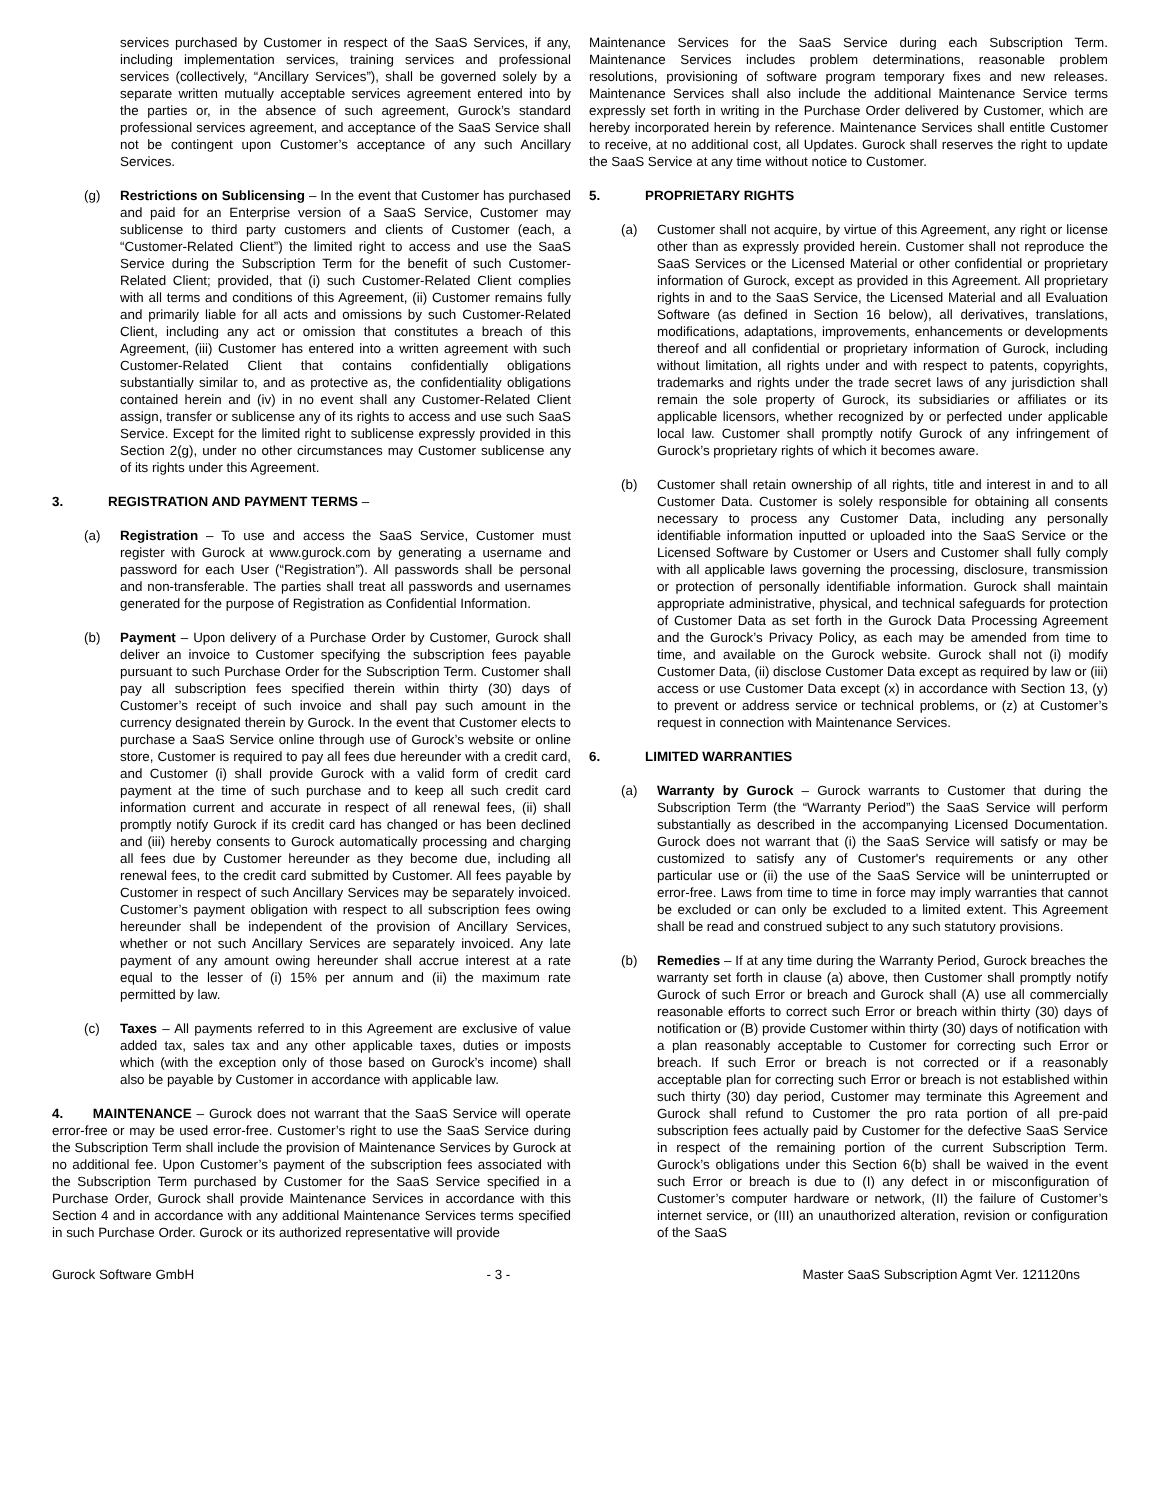services purchased by Customer in respect of the SaaS Services, if any, including implementation services, training services and professional services (collectively, “Ancillary Services”), shall be governed solely by a separate written mutually acceptable services agreement entered into by the parties or, in the absence of such agreement, Gurock’s standard professional services agreement, and acceptance of the SaaS Service shall not be contingent upon Customer’s acceptance of any such Ancillary Services.
(g) Restrictions on Sublicensing – In the event that Customer has purchased and paid for an Enterprise version of a SaaS Service, Customer may sublicense to third party customers and clients of Customer (each, a “Customer-Related Client”) the limited right to access and use the SaaS Service during the Subscription Term for the benefit of such Customer-Related Client; provided, that (i) such Customer-Related Client complies with all terms and conditions of this Agreement, (ii) Customer remains fully and primarily liable for all acts and omissions by such Customer-Related Client, including any act or omission that constitutes a breach of this Agreement, (iii) Customer has entered into a written agreement with such Customer-Related Client that contains confidentially obligations substantially similar to, and as protective as, the confidentiality obligations contained herein and (iv) in no event shall any Customer-Related Client assign, transfer or sublicense any of its rights to access and use such SaaS Service. Except for the limited right to sublicense expressly provided in this Section 2(g), under no other circumstances may Customer sublicense any of its rights under this Agreement.
3. REGISTRATION AND PAYMENT TERMS –
(a) Registration – To use and access the SaaS Service, Customer must register with Gurock at www.gurock.com by generating a username and password for each User (“Registration”). All passwords shall be personal and non-transferable. The parties shall treat all passwords and usernames generated for the purpose of Registration as Confidential Information.
(b) Payment – Upon delivery of a Purchase Order by Customer, Gurock shall deliver an invoice to Customer specifying the subscription fees payable pursuant to such Purchase Order for the Subscription Term. Customer shall pay all subscription fees specified therein within thirty (30) days of Customer’s receipt of such invoice and shall pay such amount in the currency designated therein by Gurock. In the event that Customer elects to purchase a SaaS Service online through use of Gurock’s website or online store, Customer is required to pay all fees due hereunder with a credit card, and Customer (i) shall provide Gurock with a valid form of credit card payment at the time of such purchase and to keep all such credit card information current and accurate in respect of all renewal fees, (ii) shall promptly notify Gurock if its credit card has changed or has been declined and (iii) hereby consents to Gurock automatically processing and charging all fees due by Customer hereunder as they become due, including all renewal fees, to the credit card submitted by Customer. All fees payable by Customer in respect of such Ancillary Services may be separately invoiced. Customer’s payment obligation with respect to all subscription fees owing hereunder shall be independent of the provision of Ancillary Services, whether or not such Ancillary Services are separately invoiced. Any late payment of any amount owing hereunder shall accrue interest at a rate equal to the lesser of (i) 15% per annum and (ii) the maximum rate permitted by law.
(c) Taxes – All payments referred to in this Agreement are exclusive of value added tax, sales tax and any other applicable taxes, duties or imposts which (with the exception only of those based on Gurock’s income) shall also be payable by Customer in accordance with applicable law.
4. MAINTENANCE – Gurock does not warrant that the SaaS Service will operate error-free or may be used error-free. Customer’s right to use the SaaS Service during the Subscription Term shall include the provision of Maintenance Services by Gurock at no additional fee. Upon Customer’s payment of the subscription fees associated with the Subscription Term purchased by Customer for the SaaS Service specified in a Purchase Order, Gurock shall provide Maintenance Services in accordance with this Section 4 and in accordance with any additional Maintenance Services terms specified in such Purchase Order. Gurock or its authorized representative will provide
Maintenance Services for the SaaS Service during each Subscription Term. Maintenance Services includes problem determinations, reasonable problem resolutions, provisioning of software program temporary fixes and new releases. Maintenance Services shall also include the additional Maintenance Service terms expressly set forth in writing in the Purchase Order delivered by Customer, which are hereby incorporated herein by reference. Maintenance Services shall entitle Customer to receive, at no additional cost, all Updates. Gurock shall reserves the right to update the SaaS Service at any time without notice to Customer.
5. PROPRIETARY RIGHTS
(a) Customer shall not acquire, by virtue of this Agreement, any right or license other than as expressly provided herein. Customer shall not reproduce the SaaS Services or the Licensed Material or other confidential or proprietary information of Gurock, except as provided in this Agreement. All proprietary rights in and to the SaaS Service, the Licensed Material and all Evaluation Software (as defined in Section 16 below), all derivatives, translations, modifications, adaptations, improvements, enhancements or developments thereof and all confidential or proprietary information of Gurock, including without limitation, all rights under and with respect to patents, copyrights, trademarks and rights under the trade secret laws of any jurisdiction shall remain the sole property of Gurock, its subsidiaries or affiliates or its applicable licensors, whether recognized by or perfected under applicable local law. Customer shall promptly notify Gurock of any infringement of Gurock’s proprietary rights of which it becomes aware.
(b) Customer shall retain ownership of all rights, title and interest in and to all Customer Data. Customer is solely responsible for obtaining all consents necessary to process any Customer Data, including any personally identifiable information inputted or uploaded into the SaaS Service or the Licensed Software by Customer or Users and Customer shall fully comply with all applicable laws governing the processing, disclosure, transmission or protection of personally identifiable information. Gurock shall maintain appropriate administrative, physical, and technical safeguards for protection of Customer Data as set forth in the Gurock Data Processing Agreement and the Gurock’s Privacy Policy, as each may be amended from time to time, and available on the Gurock website. Gurock shall not (i) modify Customer Data, (ii) disclose Customer Data except as required by law or (iii) access or use Customer Data except (x) in accordance with Section 13, (y) to prevent or address service or technical problems, or (z) at Customer’s request in connection with Maintenance Services.
6. LIMITED WARRANTIES
(a) Warranty by Gurock – Gurock warrants to Customer that during the Subscription Term (the “Warranty Period”) the SaaS Service will perform substantially as described in the accompanying Licensed Documentation. Gurock does not warrant that (i) the SaaS Service will satisfy or may be customized to satisfy any of Customer's requirements or any other particular use or (ii) the use of the SaaS Service will be uninterrupted or error-free. Laws from time to time in force may imply warranties that cannot be excluded or can only be excluded to a limited extent. This Agreement shall be read and construed subject to any such statutory provisions.
(b) Remedies – If at any time during the Warranty Period, Gurock breaches the warranty set forth in clause (a) above, then Customer shall promptly notify Gurock of such Error or breach and Gurock shall (A) use all commercially reasonable efforts to correct such Error or breach within thirty (30) days of notification or (B) provide Customer within thirty (30) days of notification with a plan reasonably acceptable to Customer for correcting such Error or breach. If such Error or breach is not corrected or if a reasonably acceptable plan for correcting such Error or breach is not established within such thirty (30) day period, Customer may terminate this Agreement and Gurock shall refund to Customer the pro rata portion of all pre-paid subscription fees actually paid by Customer for the defective SaaS Service in respect of the remaining portion of the current Subscription Term. Gurock’s obligations under this Section 6(b) shall be waived in the event such Error or breach is due to (I) any defect in or misconfiguration of Customer’s computer hardware or network, (II) the failure of Customer’s internet service, or (III) an unauthorized alteration, revision or configuration of the SaaS
Gurock Software GmbH - 3 - Master SaaS Subscription Agmt Ver. 121120ns